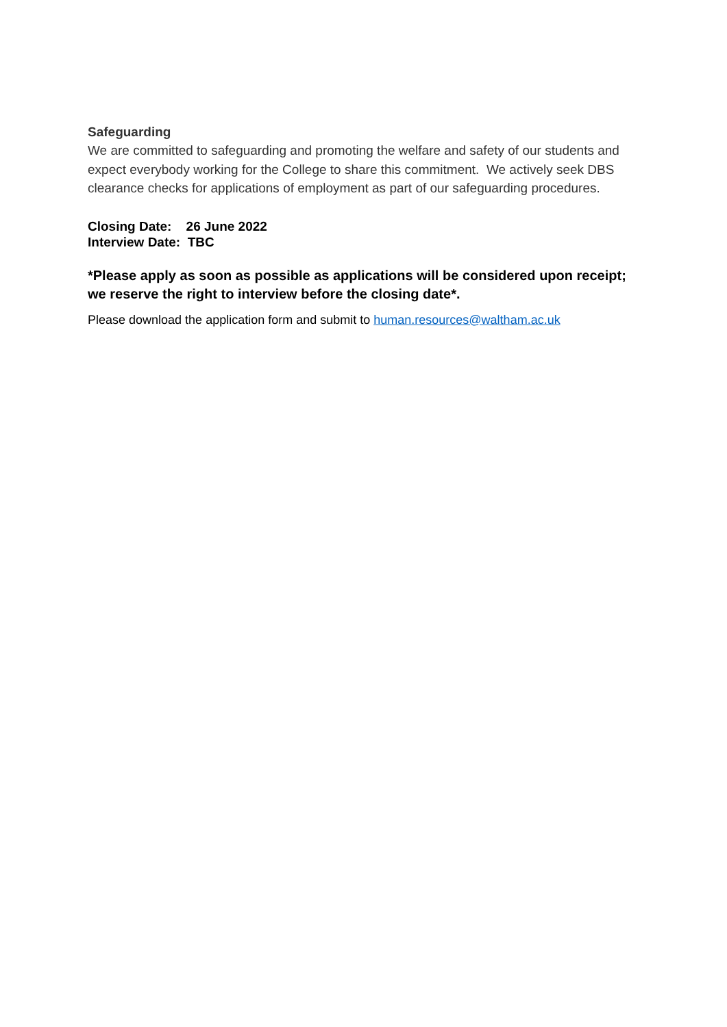Safeguarding
We are committed to safeguarding and promoting the welfare and safety of our students and expect everybody working for the College to share this commitment. We actively seek DBS clearance checks for applications of employment as part of our safeguarding procedures.
Closing Date: 26 June 2022
Interview Date: TBC
*Please apply as soon as possible as applications will be considered upon receipt; we reserve the right to interview before the closing date*.
Please download the application form and submit to human.resources@waltham.ac.uk